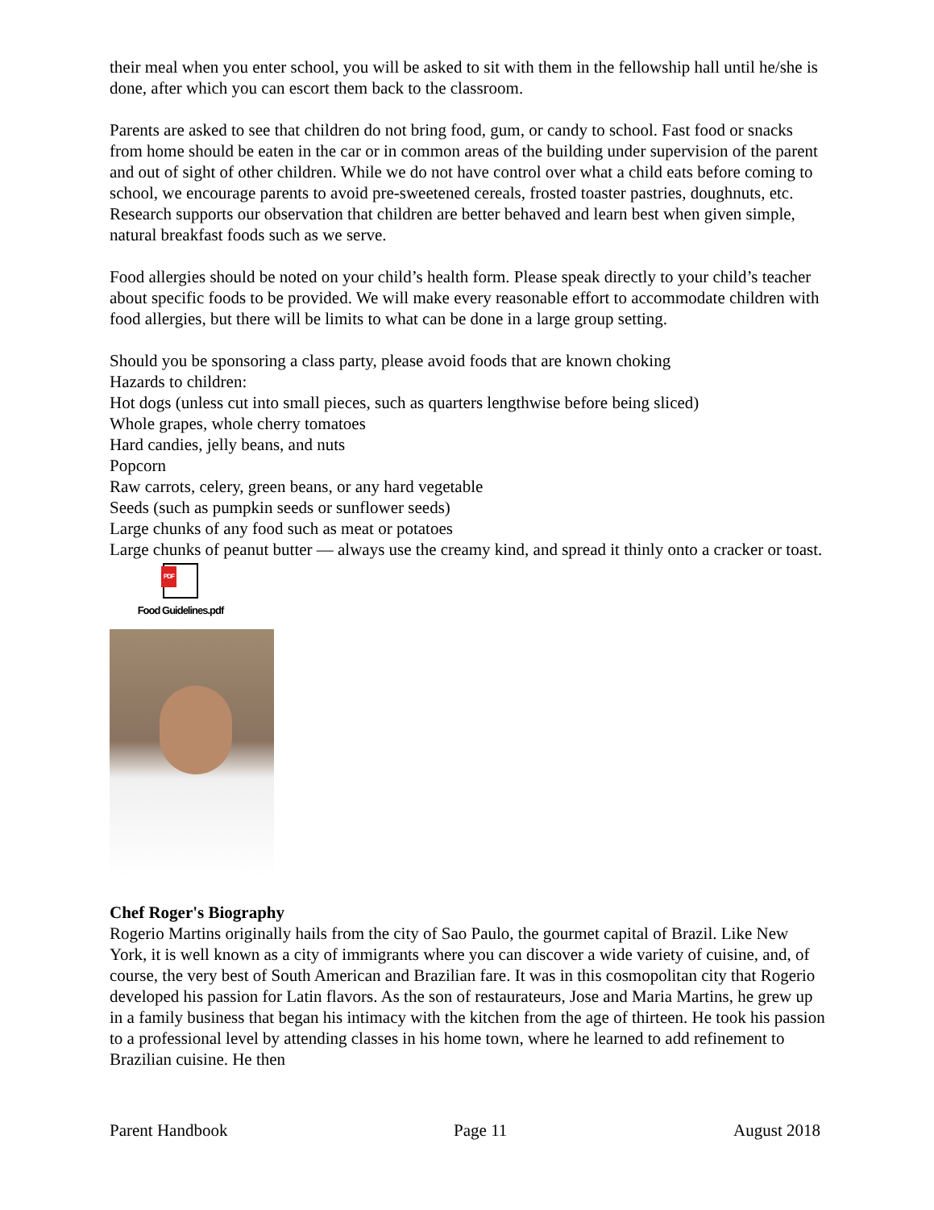their meal when you enter school, you will be asked to sit with them in the fellowship hall until he/she is done, after which you can escort them back to the classroom.
Parents are asked to see that children do not bring food, gum, or candy to school. Fast food or snacks from home should be eaten in the car or in common areas of the building under supervision of the parent and out of sight of other children. While we do not have control over what a child eats before coming to school, we encourage parents to avoid pre-sweetened cereals, frosted toaster pastries, doughnuts, etc. Research supports our observation that children are better behaved and learn best when given simple, natural breakfast foods such as we serve.
Food allergies should be noted on your child’s health form. Please speak directly to your child’s teacher about specific foods to be provided. We will make every reasonable effort to accommodate children with food allergies, but there will be limits to what can be done in a large group setting.
Should you be sponsoring a class party, please avoid foods that are known choking
Hazards to children:
Hot dogs (unless cut into small pieces, such as quarters lengthwise before being sliced)
Whole grapes, whole cherry tomatoes
Hard candies, jelly beans, and nuts
Popcorn
Raw carrots, celery, green beans, or any hard vegetable
Seeds (such as pumpkin seeds or sunflower seeds)
Large chunks of any food such as meat or potatoes
Large chunks of peanut butter — always use the creamy kind, and spread it thinly onto a cracker or toast.
PDF
Food Guidelines.pdf
Chef Roger's Biography
Rogerio Martins originally hails from the city of Sao Paulo, the gourmet capital of Brazil. Like New York, it is well known as a city of immigrants where you can discover a wide variety of cuisine, and, of course, the very best of South American and Brazilian fare. It was in this cosmopolitan city that Rogerio developed his passion for Latin flavors. As the son of restaurateurs, Jose and Maria Martins, he grew up in a family business that began his intimacy with the kitchen from the age of thirteen. He took his passion to a professional level by attending classes in his home town, where he learned to add refinement to Brazilian cuisine. He then
Parent Handbook Page 11 August 2018